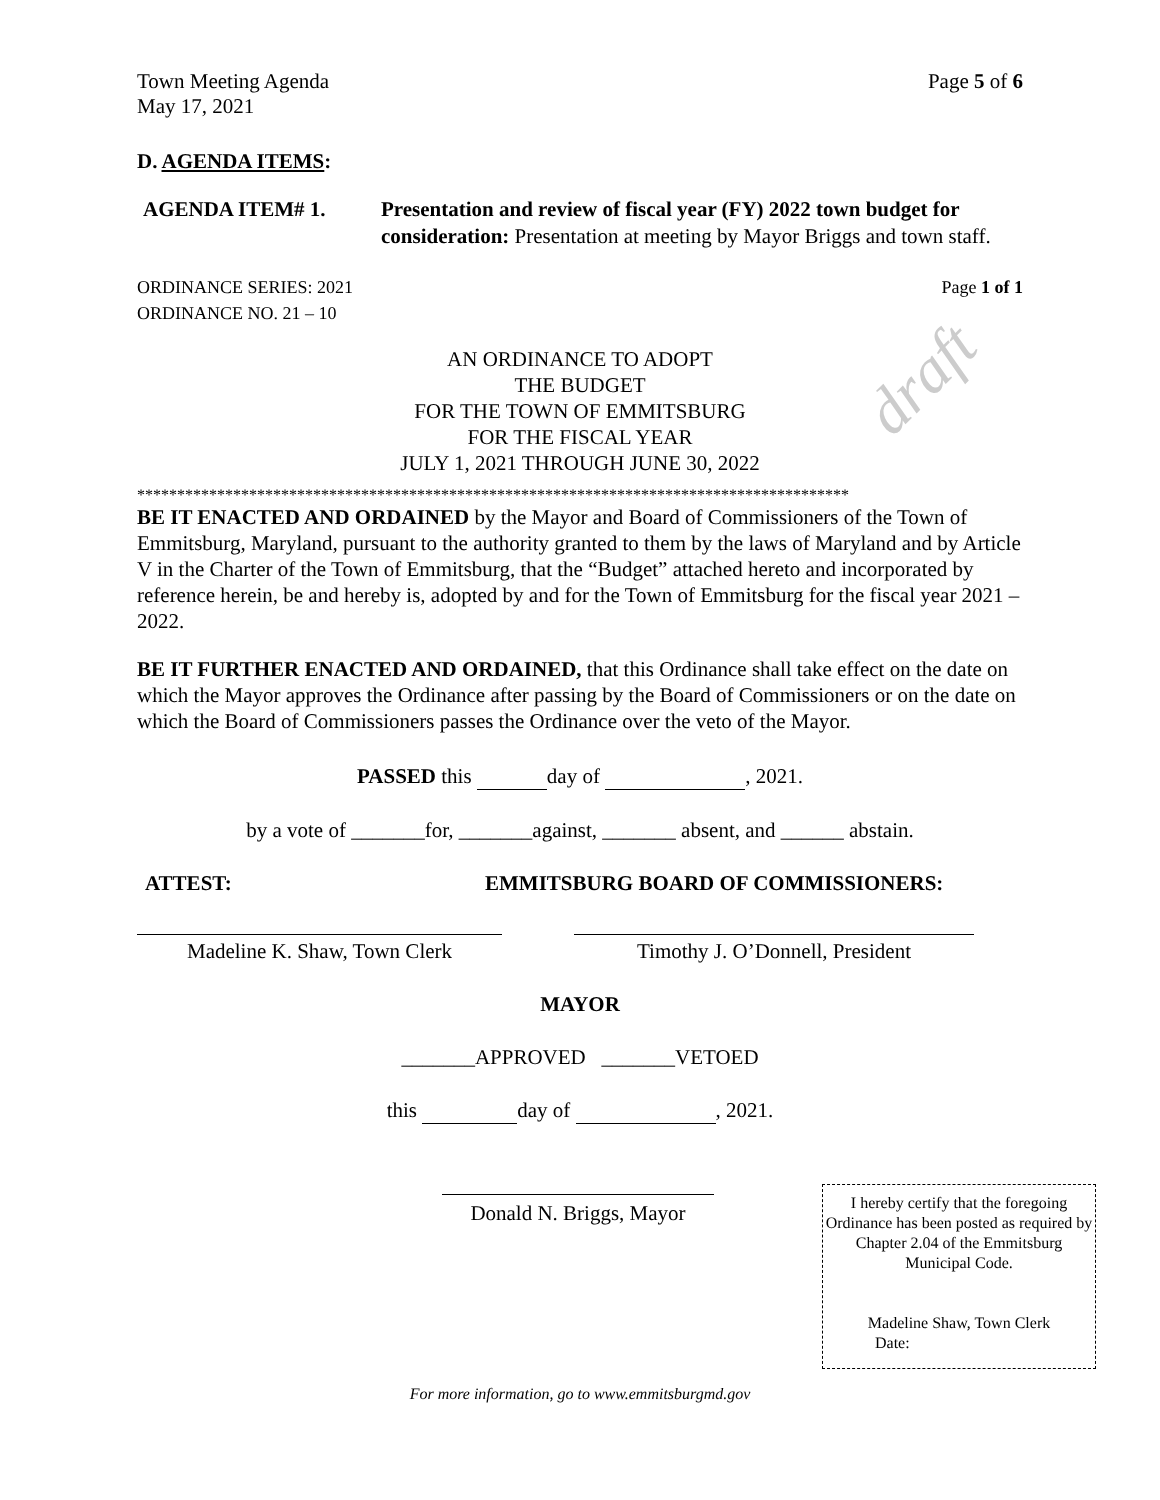Town Meeting Agenda Page 5 of 6
May 17, 2021
D. AGENDA ITEMS:
AGENDA ITEM# 1. Presentation and review of fiscal year (FY) 2022 town budget for consideration: Presentation at meeting by Mayor Briggs and town staff.
ORDINANCE SERIES: 2021 Page 1 of 1
ORDINANCE NO. 21 – 10
AN ORDINANCE TO ADOPT
THE BUDGET
FOR THE TOWN OF EMMITSBURG
FOR THE FISCAL YEAR
JULY 1, 2021 THROUGH JUNE 30, 2022
draft
*****************************************************************************************
BE IT ENACTED AND ORDAINED by the Mayor and Board of Commissioners of the Town of Emmitsburg, Maryland, pursuant to the authority granted to them by the laws of Maryland and by Article V in the Charter of the Town of Emmitsburg, that the “Budget” attached hereto and incorporated by reference herein, be and hereby is, adopted by and for the Town of Emmitsburg for the fiscal year 2021 – 2022.
BE IT FURTHER ENACTED AND ORDAINED, that this Ordinance shall take effect on the date on which the Mayor approves the Ordinance after passing by the Board of Commissioners or on the date on which the Board of Commissioners passes the Ordinance over the veto of the Mayor.
PASSED this day of , 2021.
by a vote of _______for, _______against, _______ absent, and ______ abstain.
ATTEST: EMMITSBURG BOARD OF COMMISSIONERS:
Madeline K. Shaw, Town Clerk Timothy J. O’Donnell, President
MAYOR
_______APPROVED _______VETOED
this day of , 2021.
Donald N. Briggs, Mayor
I hereby certify that the foregoing Ordinance has been posted as required by Chapter 2.04 of the Emmitsburg Municipal Code.
Madeline Shaw, Town Clerk
Date:
For more information, go to www.emmitsburgmd.gov